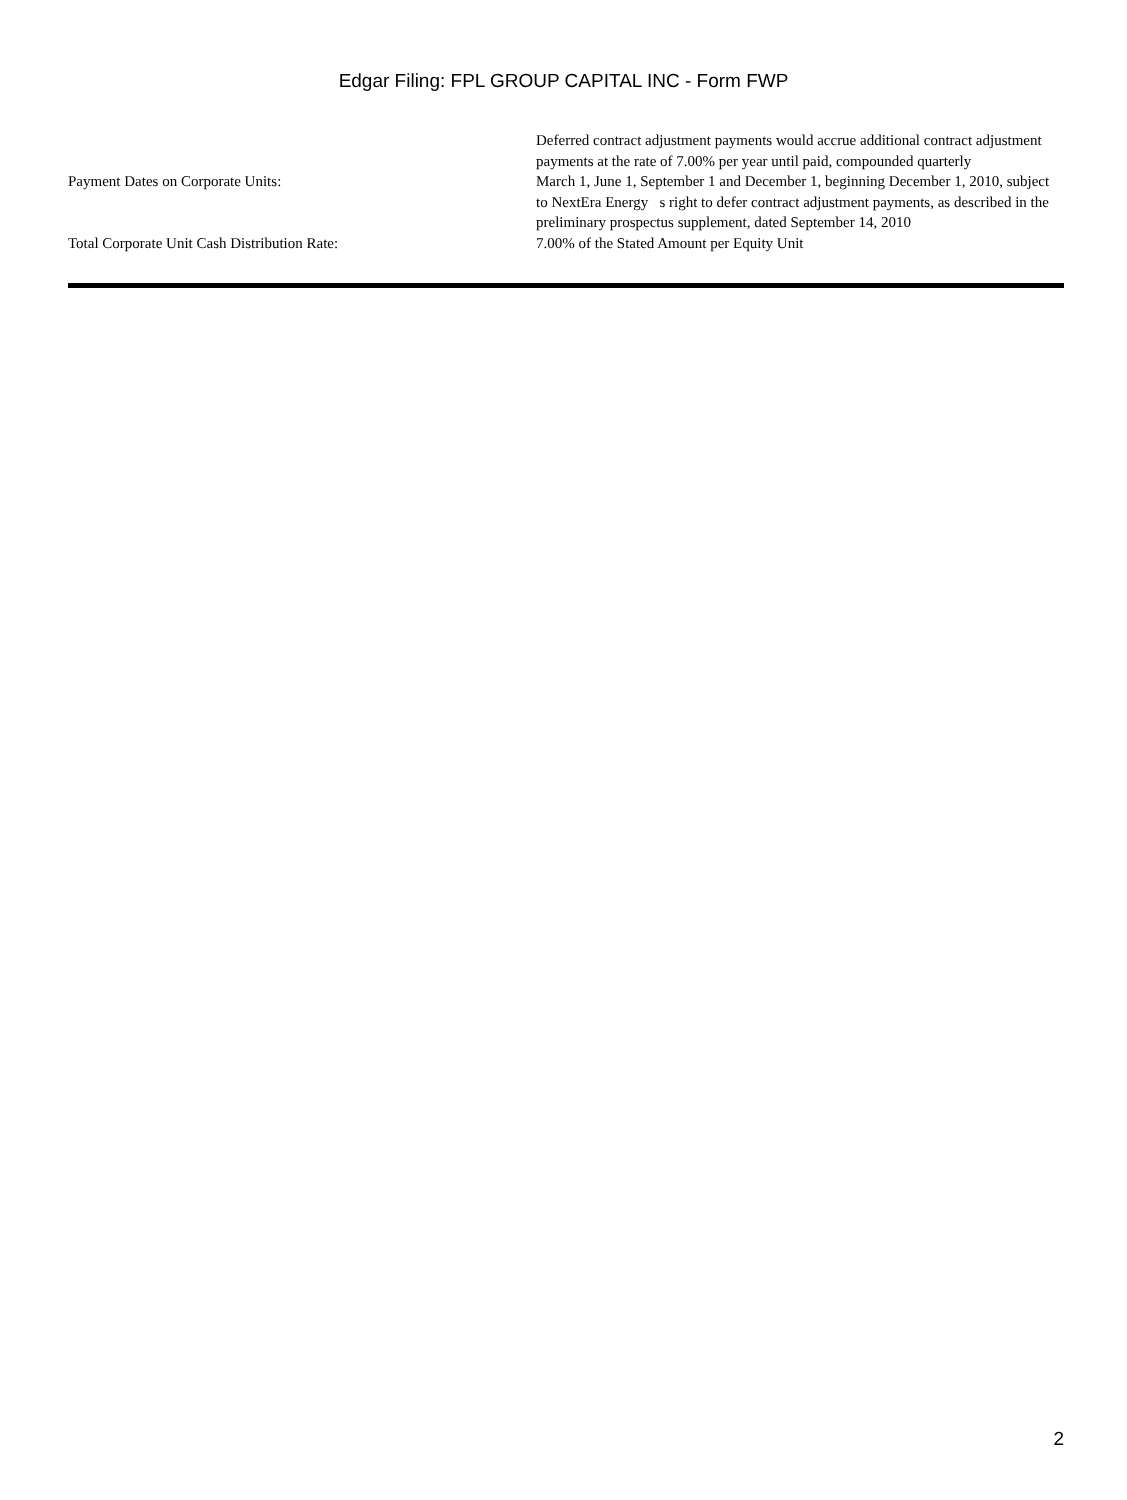Edgar Filing: FPL GROUP CAPITAL INC - Form FWP
| | Deferred contract adjustment payments would accrue additional contract adjustment payments at the rate of 7.00% per year until paid, compounded quarterly |
| Payment Dates on Corporate Units: | March 1, June 1, September 1 and December 1, beginning December 1, 2010, subject to NextEra Energy s right to defer contract adjustment payments, as described in the preliminary prospectus supplement, dated September 14, 2010 |
| Total Corporate Unit Cash Distribution Rate: | 7.00% of the Stated Amount per Equity Unit |
2